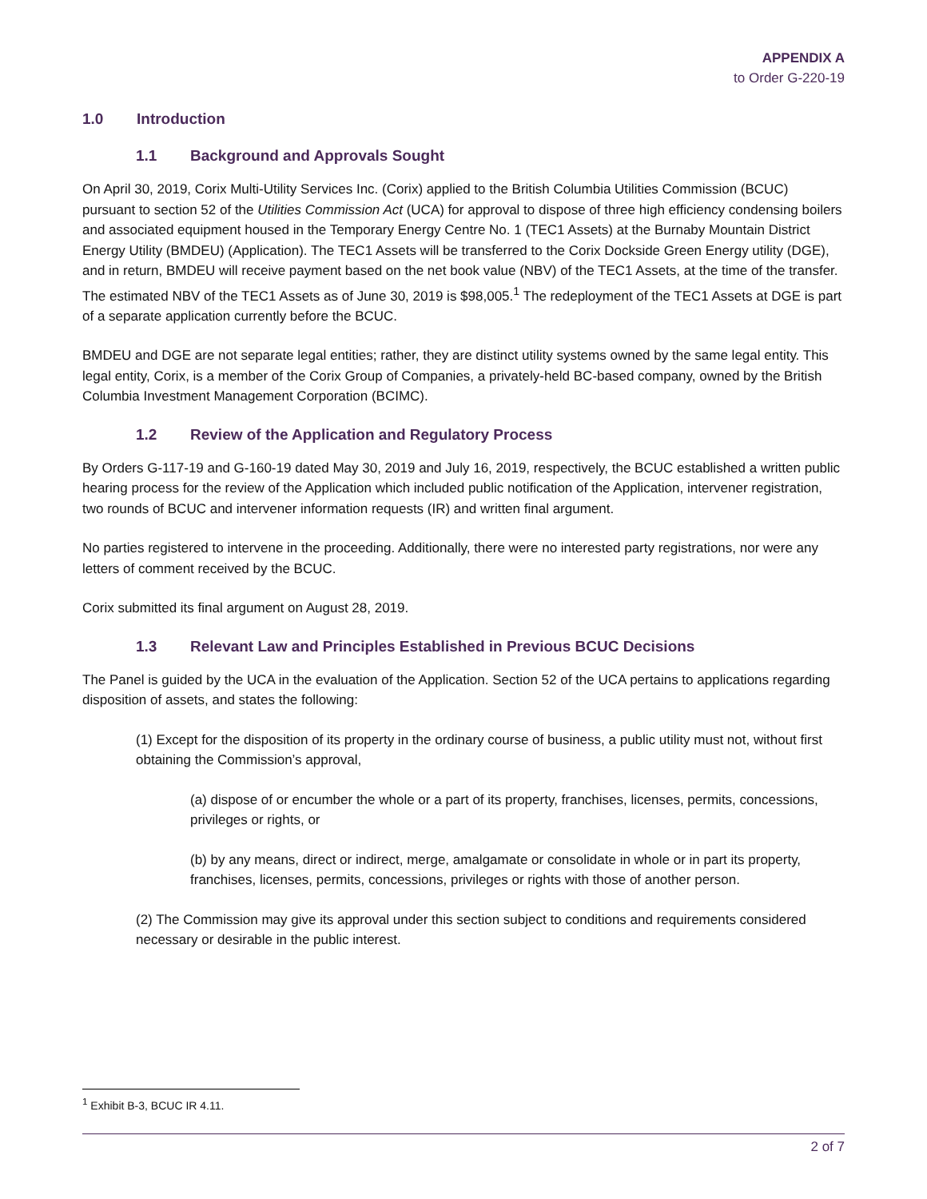APPENDIX A
to Order G-220-19
1.0 Introduction
1.1 Background and Approvals Sought
On April 30, 2019, Corix Multi-Utility Services Inc. (Corix) applied to the British Columbia Utilities Commission (BCUC) pursuant to section 52 of the Utilities Commission Act (UCA) for approval to dispose of three high efficiency condensing boilers and associated equipment housed in the Temporary Energy Centre No. 1 (TEC1 Assets) at the Burnaby Mountain District Energy Utility (BMDEU) (Application). The TEC1 Assets will be transferred to the Corix Dockside Green Energy utility (DGE), and in return, BMDEU will receive payment based on the net book value (NBV) of the TEC1 Assets, at the time of the transfer. The estimated NBV of the TEC1 Assets as of June 30, 2019 is $98,005.<sup>1</sup> The redeployment of the TEC1 Assets at DGE is part of a separate application currently before the BCUC.
BMDEU and DGE are not separate legal entities; rather, they are distinct utility systems owned by the same legal entity. This legal entity, Corix, is a member of the Corix Group of Companies, a privately-held BC-based company, owned by the British Columbia Investment Management Corporation (BCIMC).
1.2 Review of the Application and Regulatory Process
By Orders G-117-19 and G-160-19 dated May 30, 2019 and July 16, 2019, respectively, the BCUC established a written public hearing process for the review of the Application which included public notification of the Application, intervener registration, two rounds of BCUC and intervener information requests (IR) and written final argument.
No parties registered to intervene in the proceeding. Additionally, there were no interested party registrations, nor were any letters of comment received by the BCUC.
Corix submitted its final argument on August 28, 2019.
1.3 Relevant Law and Principles Established in Previous BCUC Decisions
The Panel is guided by the UCA in the evaluation of the Application. Section 52 of the UCA pertains to applications regarding disposition of assets, and states the following:
(1) Except for the disposition of its property in the ordinary course of business, a public utility must not, without first obtaining the Commission’s approval,
(a) dispose of or encumber the whole or a part of its property, franchises, licenses, permits, concessions, privileges or rights, or
(b) by any means, direct or indirect, merge, amalgamate or consolidate in whole or in part its property, franchises, licenses, permits, concessions, privileges or rights with those of another person.
(2) The Commission may give its approval under this section subject to conditions and requirements considered necessary or desirable in the public interest.
<sup>1</sup> Exhibit B-3, BCUC IR 4.11.
2 of 7